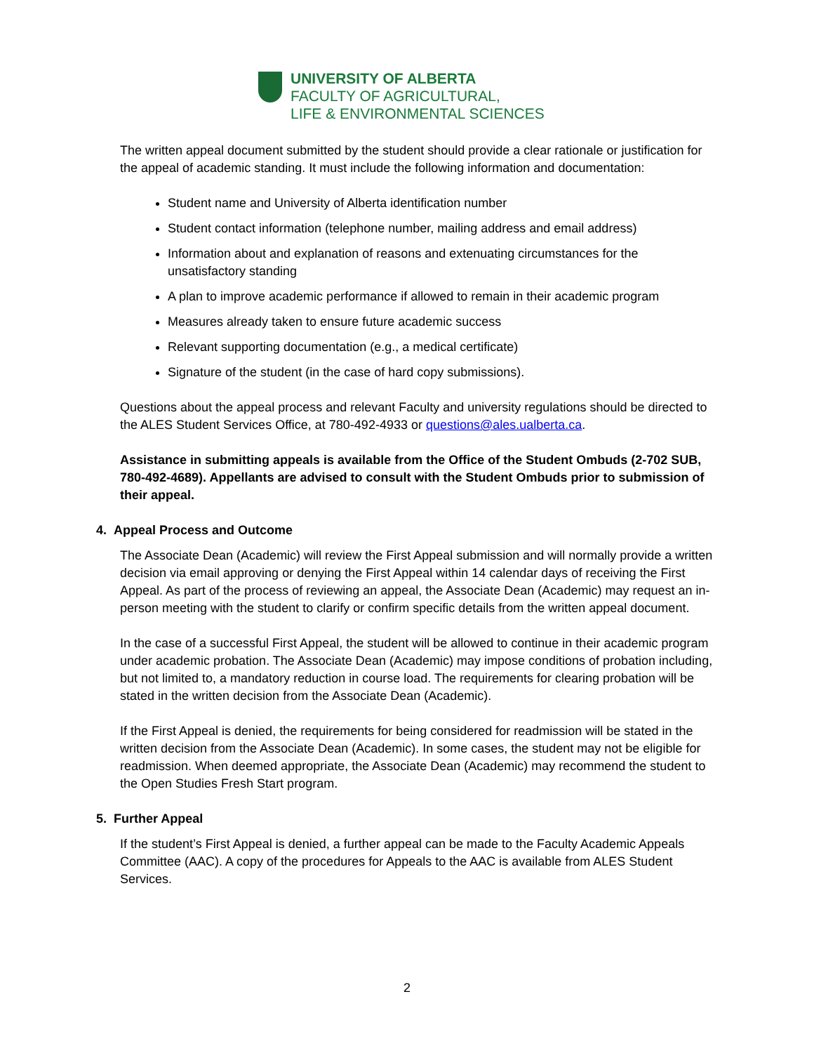UNIVERSITY OF ALBERTA
FACULTY OF AGRICULTURAL,
LIFE & ENVIRONMENTAL SCIENCES
The written appeal document submitted by the student should provide a clear rationale or justification for the appeal of academic standing. It must include the following information and documentation:
Student name and University of Alberta identification number
Student contact information (telephone number, mailing address and email address)
Information about and explanation of reasons and extenuating circumstances for the unsatisfactory standing
A plan to improve academic performance if allowed to remain in their academic program
Measures already taken to ensure future academic success
Relevant supporting documentation (e.g., a medical certificate)
Signature of the student (in the case of hard copy submissions).
Questions about the appeal process and relevant Faculty and university regulations should be directed to the ALES Student Services Office, at 780-492-4933 or questions@ales.ualberta.ca.
Assistance in submitting appeals is available from the Office of the Student Ombuds (2-702 SUB, 780-492-4689). Appellants are advised to consult with the Student Ombuds prior to submission of their appeal.
4. Appeal Process and Outcome
The Associate Dean (Academic) will review the First Appeal submission and will normally provide a written decision via email approving or denying the First Appeal within 14 calendar days of receiving the First Appeal. As part of the process of reviewing an appeal, the Associate Dean (Academic) may request an in-person meeting with the student to clarify or confirm specific details from the written appeal document.
In the case of a successful First Appeal, the student will be allowed to continue in their academic program under academic probation. The Associate Dean (Academic) may impose conditions of probation including, but not limited to, a mandatory reduction in course load. The requirements for clearing probation will be stated in the written decision from the Associate Dean (Academic).
If the First Appeal is denied, the requirements for being considered for readmission will be stated in the written decision from the Associate Dean (Academic). In some cases, the student may not be eligible for readmission. When deemed appropriate, the Associate Dean (Academic) may recommend the student to the Open Studies Fresh Start program.
5. Further Appeal
If the student’s First Appeal is denied, a further appeal can be made to the Faculty Academic Appeals Committee (AAC). A copy of the procedures for Appeals to the AAC is available from ALES Student Services.
2